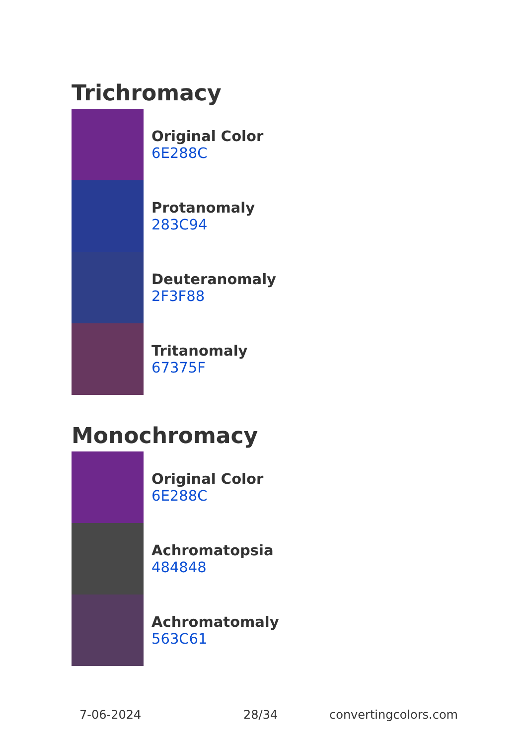Trichromacy
Original Color
6E288C
Protanomaly
283C94
Deuteranomaly
2F3F88
Tritanomaly
67375F
Monochromacy
Original Color
6E288C
Achromatopsia
484848
Achromatomaly
563C61
7-06-2024 28/34 convertingcolors.com